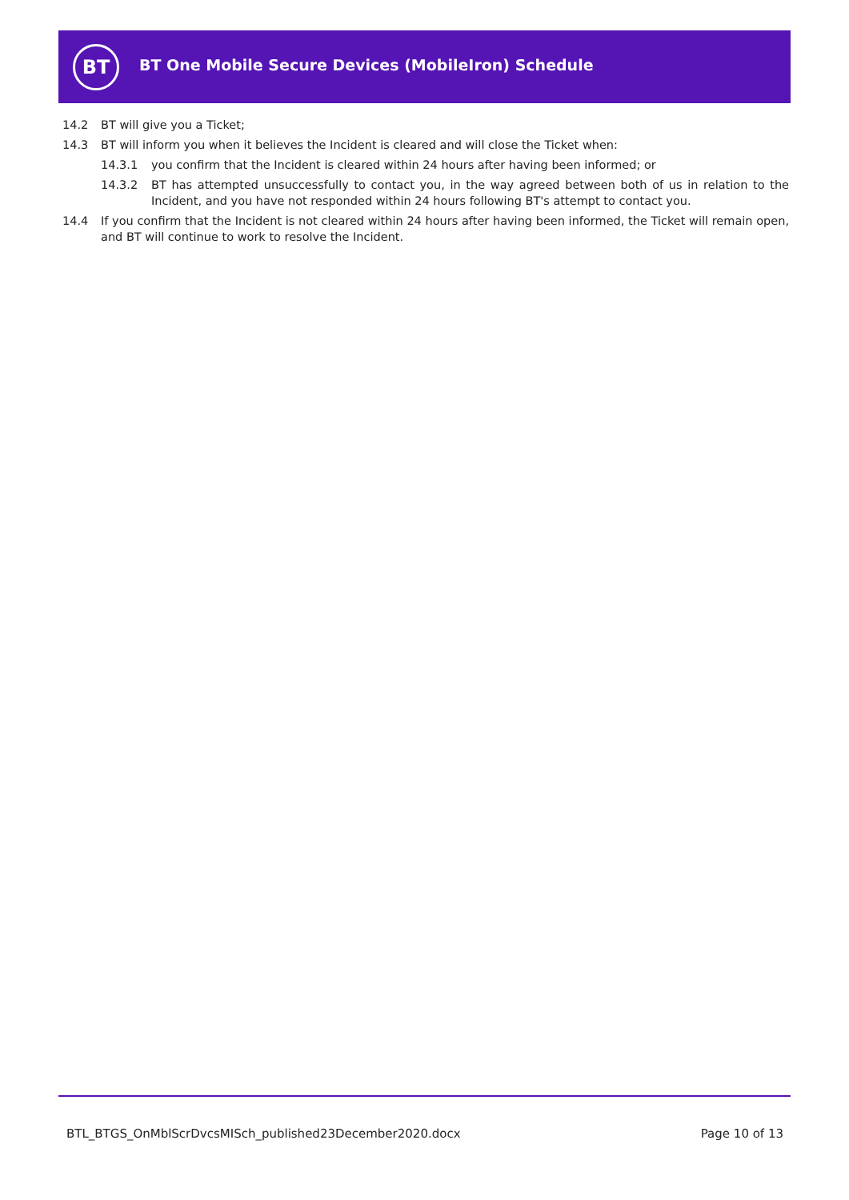BT
BT One Mobile Secure Devices (MobileIron) Schedule
14.2 BT will give you a Ticket;
14.3 BT will inform you when it believes the Incident is cleared and will close the Ticket when:
14.3.1 you confirm that the Incident is cleared within 24 hours after having been informed; or
14.3.2 BT has attempted unsuccessfully to contact you, in the way agreed between both of us in relation to the Incident, and you have not responded within 24 hours following BT's attempt to contact you.
14.4 If you confirm that the Incident is not cleared within 24 hours after having been informed, the Ticket will remain open, and BT will continue to work to resolve the Incident.
BTL_BTGS_OnMblScrDvcsMISch_published23December2020.docx Page 10 of 13